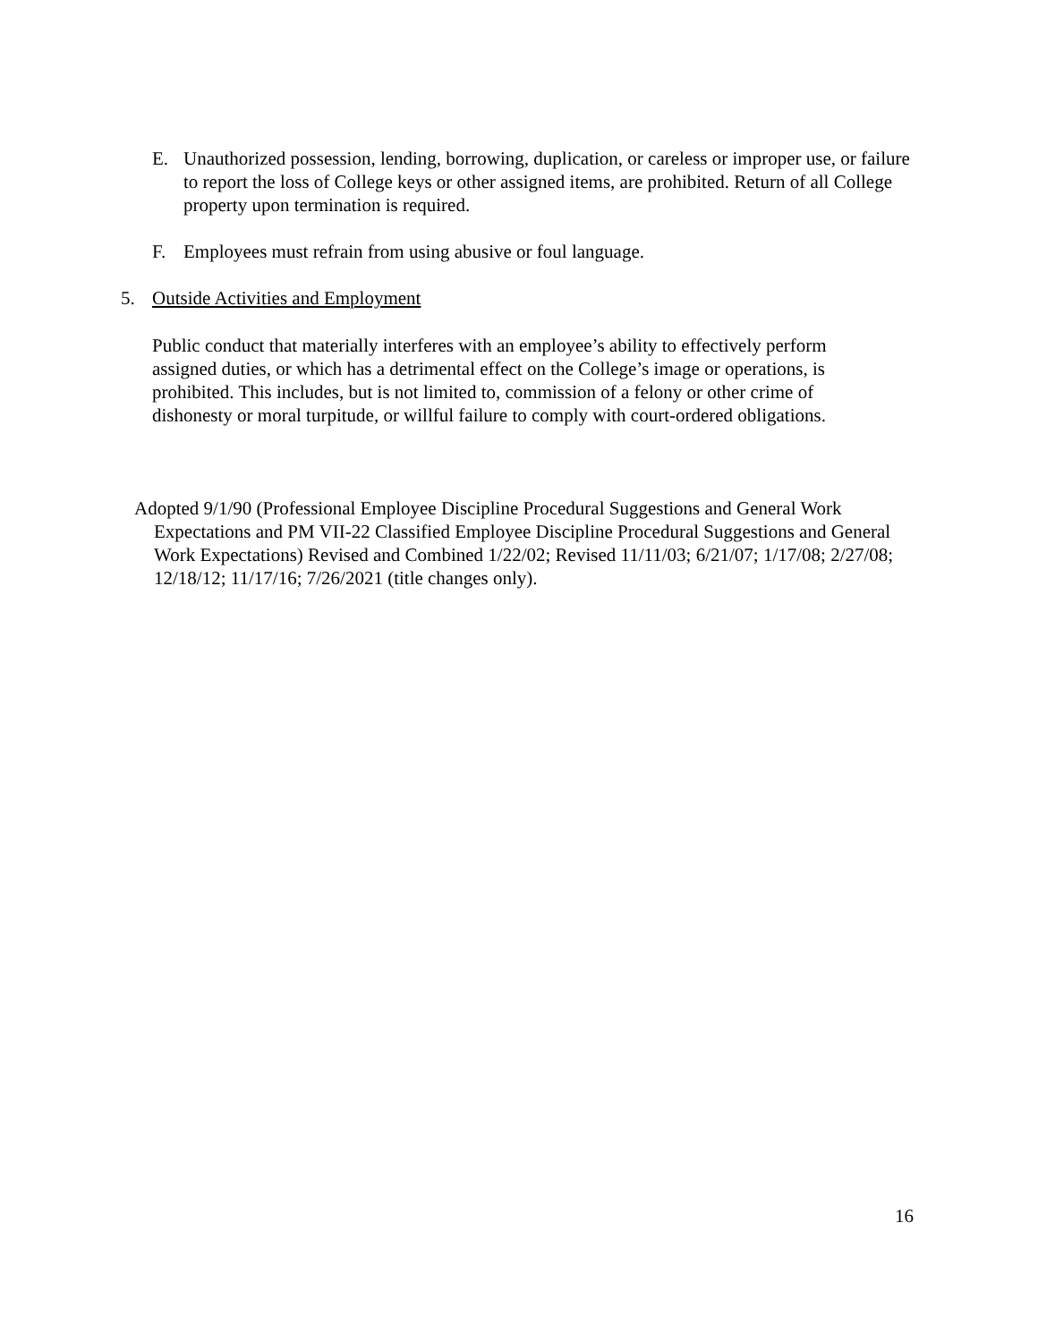E. Unauthorized possession, lending, borrowing, duplication, or careless or improper use, or failure to report the loss of College keys or other assigned items, are prohibited. Return of all College property upon termination is required.
F. Employees must refrain from using abusive or foul language.
5. Outside Activities and Employment
Public conduct that materially interferes with an employee’s ability to effectively perform assigned duties, or which has a detrimental effect on the College’s image or operations, is prohibited. This includes, but is not limited to, commission of a felony or other crime of dishonesty or moral turpitude, or willful failure to comply with court-ordered obligations.
Adopted 9/1/90 (Professional Employee Discipline Procedural Suggestions and General Work Expectations and PM VII-22 Classified Employee Discipline Procedural Suggestions and General Work Expectations) Revised and Combined 1/22/02; Revised 11/11/03; 6/21/07; 1/17/08; 2/27/08; 12/18/12; 11/17/16; 7/26/2021 (title changes only).
16